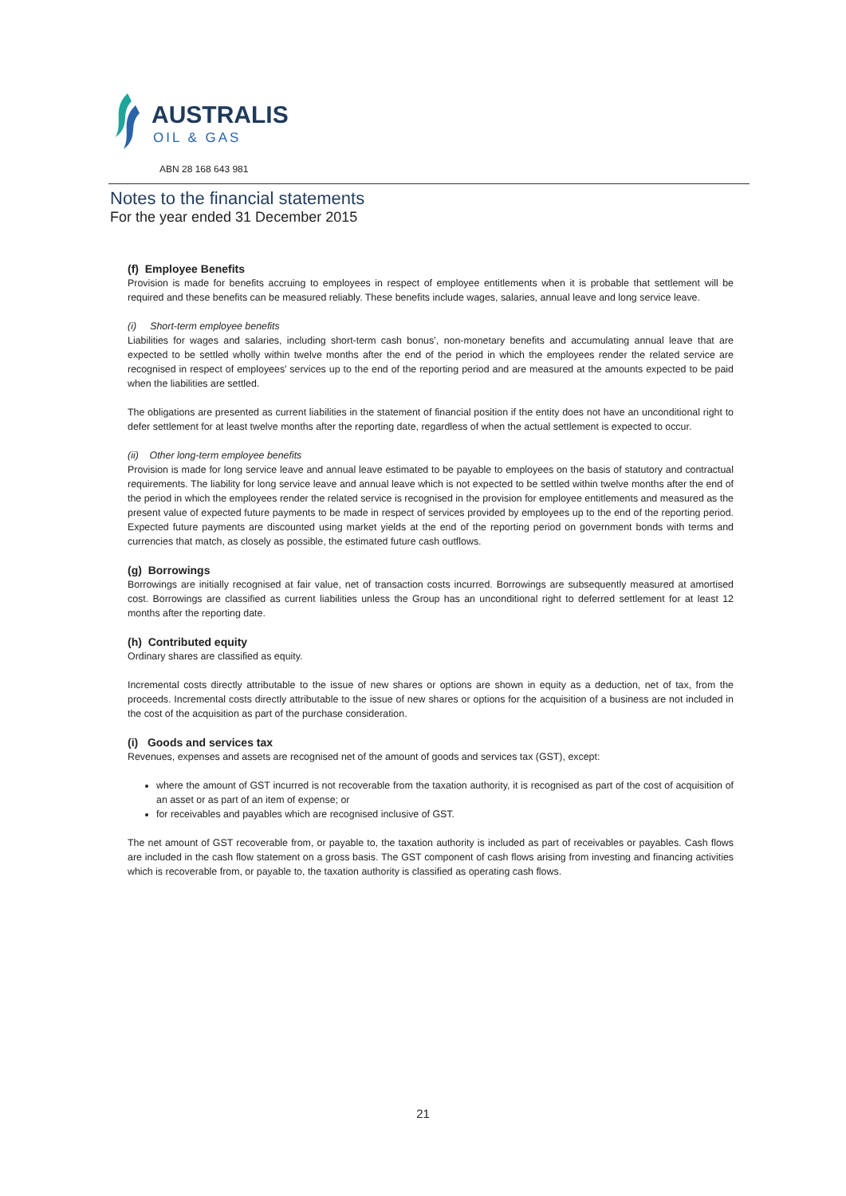AUSTRALIS
OIL & GAS
ABN 28 168 643 981
Notes to the financial statements
For the year ended 31 December 2015
(f) Employee Benefits
Provision is made for benefits accruing to employees in respect of employee entitlements when it is probable that settlement will be required and these benefits can be measured reliably. These benefits include wages, salaries, annual leave and long service leave.
(i) Short-term employee benefits
Liabilities for wages and salaries, including short-term cash bonus’, non-monetary benefits and accumulating annual leave that are expected to be settled wholly within twelve months after the end of the period in which the employees render the related service are recognised in respect of employees’ services up to the end of the reporting period and are measured at the amounts expected to be paid when the liabilities are settled.
The obligations are presented as current liabilities in the statement of financial position if the entity does not have an unconditional right to defer settlement for at least twelve months after the reporting date, regardless of when the actual settlement is expected to occur.
(ii) Other long-term employee benefits
Provision is made for long service leave and annual leave estimated to be payable to employees on the basis of statutory and contractual requirements. The liability for long service leave and annual leave which is not expected to be settled within twelve months after the end of the period in which the employees render the related service is recognised in the provision for employee entitlements and measured as the present value of expected future payments to be made in respect of services provided by employees up to the end of the reporting period. Expected future payments are discounted using market yields at the end of the reporting period on government bonds with terms and currencies that match, as closely as possible, the estimated future cash outflows.
(g) Borrowings
Borrowings are initially recognised at fair value, net of transaction costs incurred. Borrowings are subsequently measured at amortised cost. Borrowings are classified as current liabilities unless the Group has an unconditional right to deferred settlement for at least 12 months after the reporting date.
(h) Contributed equity
Ordinary shares are classified as equity.
Incremental costs directly attributable to the issue of new shares or options are shown in equity as a deduction, net of tax, from the proceeds. Incremental costs directly attributable to the issue of new shares or options for the acquisition of a business are not included in the cost of the acquisition as part of the purchase consideration.
(i) Goods and services tax
Revenues, expenses and assets are recognised net of the amount of goods and services tax (GST), except:
where the amount of GST incurred is not recoverable from the taxation authority, it is recognised as part of the cost of acquisition of an asset or as part of an item of expense; or
for receivables and payables which are recognised inclusive of GST.
The net amount of GST recoverable from, or payable to, the taxation authority is included as part of receivables or payables. Cash flows are included in the cash flow statement on a gross basis. The GST component of cash flows arising from investing and financing activities which is recoverable from, or payable to, the taxation authority is classified as operating cash flows.
21